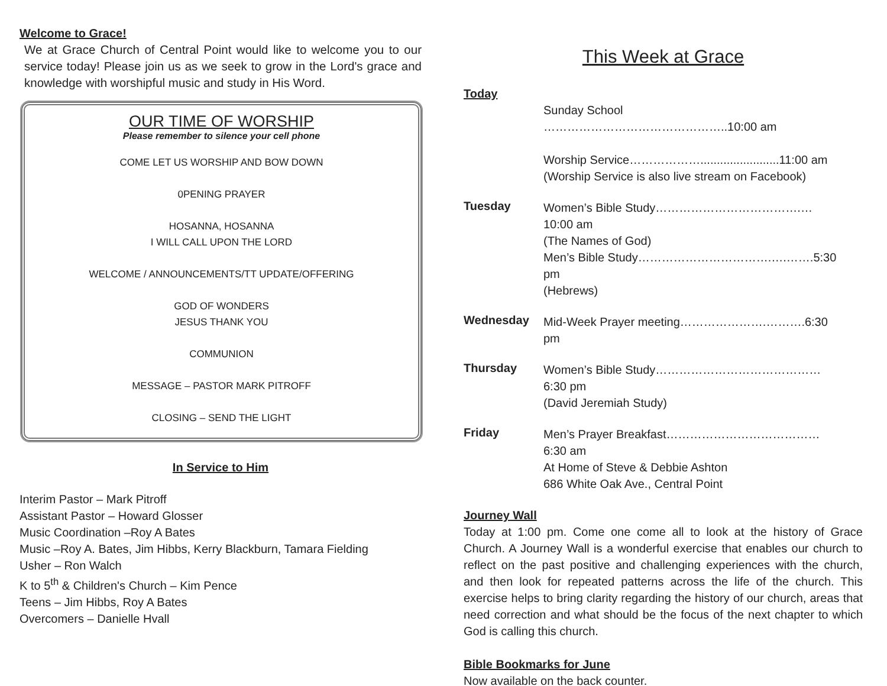Welcome to Grace!
We at Grace Church of Central Point would like to welcome you to our service today! Please join us as we seek to grow in the Lord's grace and knowledge with worshipful music and study in His Word.
OUR TIME OF WORSHIP
Please remember to silence your cell phone
COME LET US WORSHIP AND BOW DOWN
0PENING PRAYER
HOSANNA, HOSANNA
I WILL CALL UPON THE LORD
WELCOME / ANNOUNCEMENTS/TT UPDATE/OFFERING
GOD OF WONDERS
JESUS THANK YOU
COMMUNION
MESSAGE – PASTOR MARK PITROFF
CLOSING – SEND THE LIGHT
In Service to Him
Interim Pastor – Mark Pitroff
Assistant Pastor – Howard Glosser
Music Coordination –Roy A Bates
Music –Roy A. Bates, Jim Hibbs, Kerry Blackburn, Tamara Fielding
Usher – Ron Walch
K to 5<sup>th</sup> & Children's Church – Kim Pence
Teens – Jim Hibbs, Roy A Bates
Overcomers – Danielle Hvall
This Week at Grace
Today
Sunday School ………………………………………..10:00 am
Worship Service………………........................11:00 am
(Worship Service is also live stream on Facebook)
Tuesday
Women’s Bible Study……………………………….…10:00 am
(The Names of God)
Men’s Bible Study…………………………….….…….5:30 pm
(Hebrews)
Wednesday
Mid-Week Prayer meeting………………….……….6:30 pm
Thursday
Women’s Bible Study……………………………………6:30 pm
(David Jeremiah Study)
Friday
Men’s Prayer Breakfast…………………………………6:30 am
At Home of Steve & Debbie Ashton
686 White Oak Ave., Central Point
Journey Wall
Today at 1:00 pm. Come one come all to look at the history of Grace Church. A Journey Wall is a wonderful exercise that enables our church to reflect on the past positive and challenging experiences with the church, and then look for repeated patterns across the life of the church. This exercise helps to bring clarity regarding the history of our church, areas that need correction and what should be the focus of the next chapter to which God is calling this church.
Bible Bookmarks for June
Now available on the back counter.